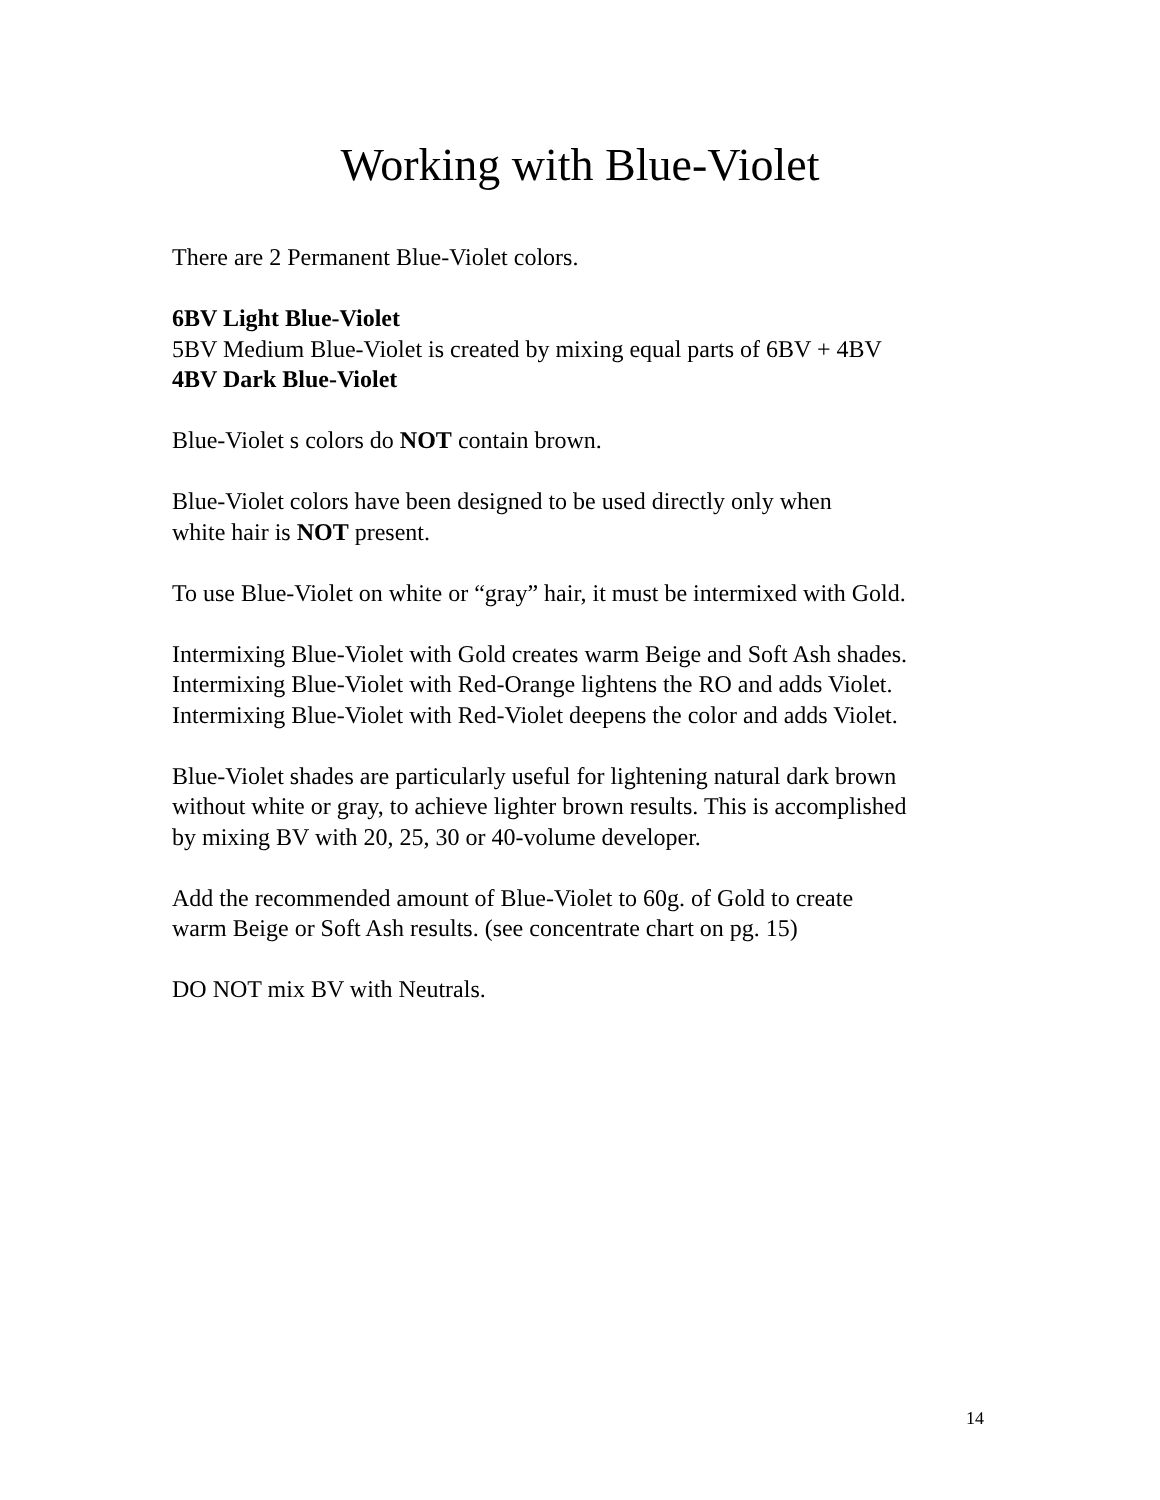Working with Blue-Violet
There are 2 Permanent Blue-Violet colors.
6BV Light Blue-Violet
5BV Medium Blue-Violet is created by mixing equal parts of 6BV + 4BV
4BV Dark Blue-Violet
Blue-Violet s colors do NOT contain brown.
Blue-Violet colors have been designed to be used directly only when
white hair is NOT present.
To use Blue-Violet on white or “gray” hair, it must be intermixed with Gold.
Intermixing Blue-Violet with Gold creates warm Beige and Soft Ash shades.
Intermixing Blue-Violet with Red-Orange lightens the RO and adds Violet.
Intermixing Blue-Violet with Red-Violet deepens the color and adds Violet.
Blue-Violet shades are particularly useful for lightening natural dark brown
without white or gray, to achieve lighter brown results. This is accomplished
by mixing BV with 20, 25, 30 or 40-volume developer.
Add the recommended amount of Blue-Violet to 60g. of Gold to create
warm Beige or Soft Ash results. (see concentrate chart on pg. 15)
DO NOT mix BV with Neutrals.
14